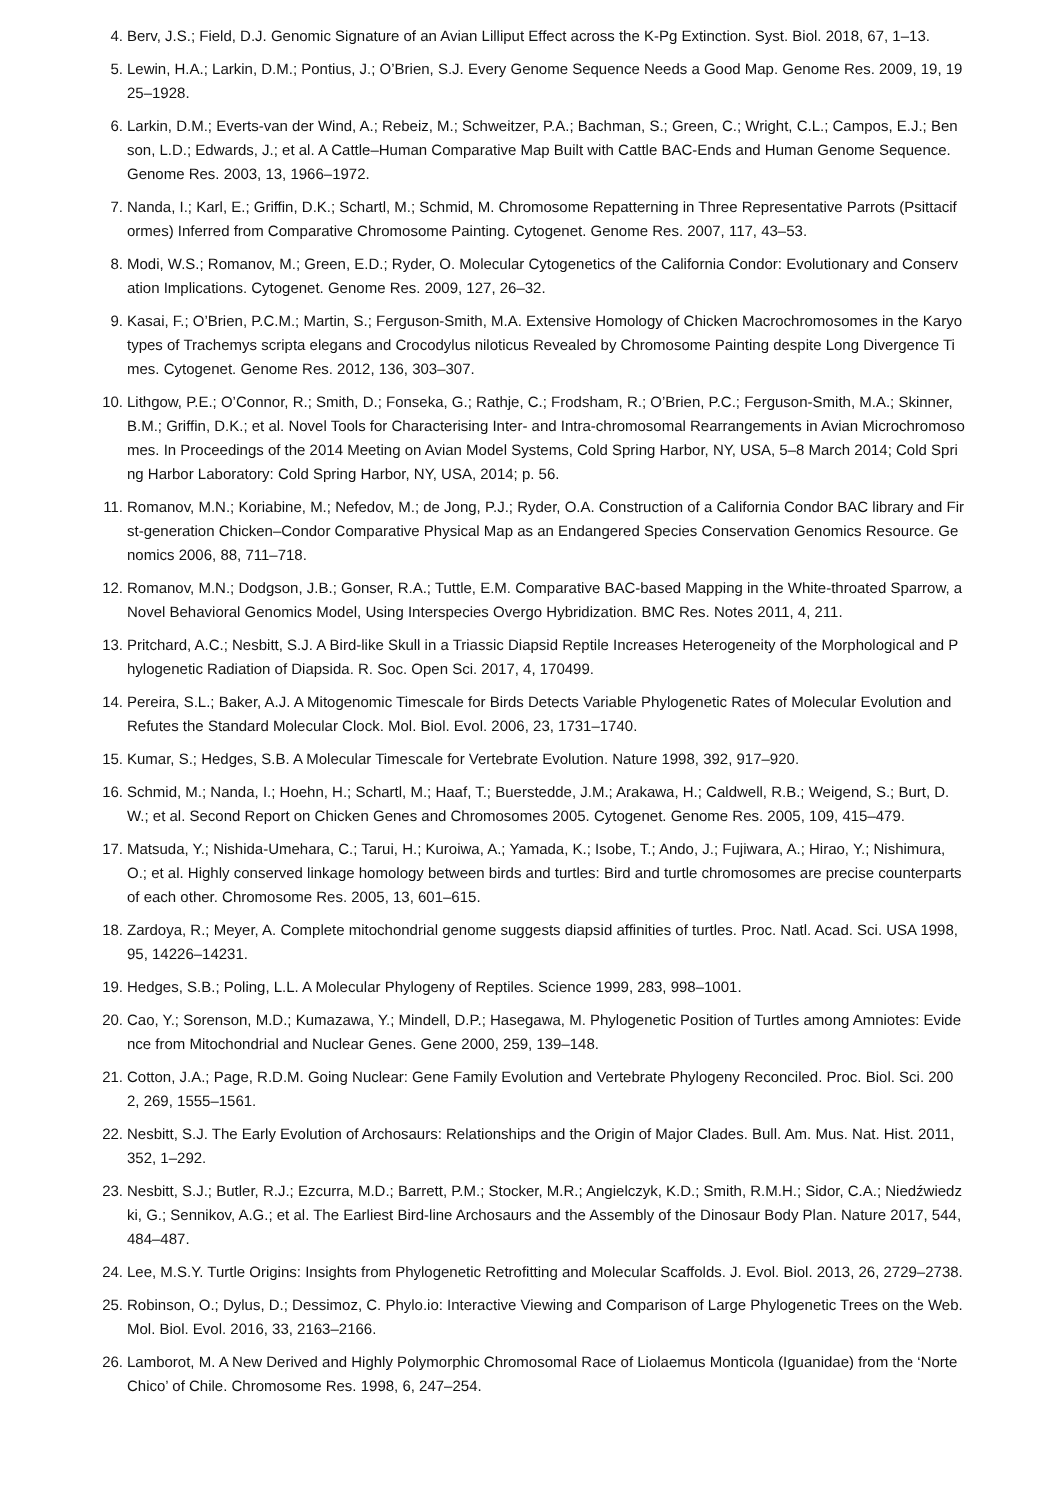4. Berv, J.S.; Field, D.J. Genomic Signature of an Avian Lilliput Effect across the K-Pg Extinction. Syst. Biol. 2018, 67, 1–13.
5. Lewin, H.A.; Larkin, D.M.; Pontius, J.; O’Brien, S.J. Every Genome Sequence Needs a Good Map. Genome Res. 2009, 19, 1925–1928.
6. Larkin, D.M.; Everts-van der Wind, A.; Rebeiz, M.; Schweitzer, P.A.; Bachman, S.; Green, C.; Wright, C.L.; Campos, E.J.; Benson, L.D.; Edwards, J.; et al. A Cattle–Human Comparative Map Built with Cattle BAC-Ends and Human Genome Sequence. Genome Res. 2003, 13, 1966–1972.
7. Nanda, I.; Karl, E.; Griffin, D.K.; Schartl, M.; Schmid, M. Chromosome Repatterning in Three Representative Parrots (Psittaciformes) Inferred from Comparative Chromosome Painting. Cytogenet. Genome Res. 2007, 117, 43–53.
8. Modi, W.S.; Romanov, M.; Green, E.D.; Ryder, O. Molecular Cytogenetics of the California Condor: Evolutionary and Conservation Implications. Cytogenet. Genome Res. 2009, 127, 26–32.
9. Kasai, F.; O’Brien, P.C.M.; Martin, S.; Ferguson-Smith, M.A. Extensive Homology of Chicken Macrochromosomes in the Karyotypes of Trachemys scripta elegans and Crocodylus niloticus Revealed by Chromosome Painting despite Long Divergence Times. Cytogenet. Genome Res. 2012, 136, 303–307.
10. Lithgow, P.E.; O’Connor, R.; Smith, D.; Fonseka, G.; Rathje, C.; Frodsham, R.; O’Brien, P.C.; Ferguson-Smith, M.A.; Skinner, B.M.; Griffin, D.K.; et al. Novel Tools for Characterising Inter- and Intra-chromosomal Rearrangements in Avian Microchromosomes. In Proceedings of the 2014 Meeting on Avian Model Systems, Cold Spring Harbor, NY, USA, 5–8 March 2014; Cold Spring Harbor Laboratory: Cold Spring Harbor, NY, USA, 2014; p. 56.
11. Romanov, M.N.; Koriabine, M.; Nefedov, M.; de Jong, P.J.; Ryder, O.A. Construction of a California Condor BAC library and First-generation Chicken–Condor Comparative Physical Map as an Endangered Species Conservation Genomics Resource. Genomics 2006, 88, 711–718.
12. Romanov, M.N.; Dodgson, J.B.; Gonser, R.A.; Tuttle, E.M. Comparative BAC-based Mapping in the White-throated Sparrow, a Novel Behavioral Genomics Model, Using Interspecies Overgo Hybridization. BMC Res. Notes 2011, 4, 211.
13. Pritchard, A.C.; Nesbitt, S.J. A Bird-like Skull in a Triassic Diapsid Reptile Increases Heterogeneity of the Morphological and Phylogenetic Radiation of Diapsida. R. Soc. Open Sci. 2017, 4, 170499.
14. Pereira, S.L.; Baker, A.J. A Mitogenomic Timescale for Birds Detects Variable Phylogenetic Rates of Molecular Evolution and Refutes the Standard Molecular Clock. Mol. Biol. Evol. 2006, 23, 1731–1740.
15. Kumar, S.; Hedges, S.B. A Molecular Timescale for Vertebrate Evolution. Nature 1998, 392, 917–920.
16. Schmid, M.; Nanda, I.; Hoehn, H.; Schartl, M.; Haaf, T.; Buerstedde, J.M.; Arakawa, H.; Caldwell, R.B.; Weigend, S.; Burt, D.W.; et al. Second Report on Chicken Genes and Chromosomes 2005. Cytogenet. Genome Res. 2005, 109, 415–479.
17. Matsuda, Y.; Nishida-Umehara, C.; Tarui, H.; Kuroiwa, A.; Yamada, K.; Isobe, T.; Ando, J.; Fujiwara, A.; Hirao, Y.; Nishimura, O.; et al. Highly conserved linkage homology between birds and turtles: Bird and turtle chromosomes are precise counterparts of each other. Chromosome Res. 2005, 13, 601–615.
18. Zardoya, R.; Meyer, A. Complete mitochondrial genome suggests diapsid affinities of turtles. Proc. Natl. Acad. Sci. USA 1998, 95, 14226–14231.
19. Hedges, S.B.; Poling, L.L. A Molecular Phylogeny of Reptiles. Science 1999, 283, 998–1001.
20. Cao, Y.; Sorenson, M.D.; Kumazawa, Y.; Mindell, D.P.; Hasegawa, M. Phylogenetic Position of Turtles among Amniotes: Evidence from Mitochondrial and Nuclear Genes. Gene 2000, 259, 139–148.
21. Cotton, J.A.; Page, R.D.M. Going Nuclear: Gene Family Evolution and Vertebrate Phylogeny Reconciled. Proc. Biol. Sci. 2002, 269, 1555–1561.
22. Nesbitt, S.J. The Early Evolution of Archosaurs: Relationships and the Origin of Major Clades. Bull. Am. Mus. Nat. Hist. 2011, 352, 1–292.
23. Nesbitt, S.J.; Butler, R.J.; Ezcurra, M.D.; Barrett, P.M.; Stocker, M.R.; Angielczyk, K.D.; Smith, R.M.H.; Sidor, C.A.; Niedźwiedzki, G.; Sennikov, A.G.; et al. The Earliest Bird-line Archosaurs and the Assembly of the Dinosaur Body Plan. Nature 2017, 544, 484–487.
24. Lee, M.S.Y. Turtle Origins: Insights from Phylogenetic Retrofitting and Molecular Scaffolds. J. Evol. Biol. 2013, 26, 2729–2738.
25. Robinson, O.; Dylus, D.; Dessimoz, C. Phylo.io: Interactive Viewing and Comparison of Large Phylogenetic Trees on the Web. Mol. Biol. Evol. 2016, 33, 2163–2166.
26. Lamborot, M. A New Derived and Highly Polymorphic Chromosomal Race of Liolaemus Monticola (Iguanidae) from the ‘Norte Chico’ of Chile. Chromosome Res. 1998, 6, 247–254.